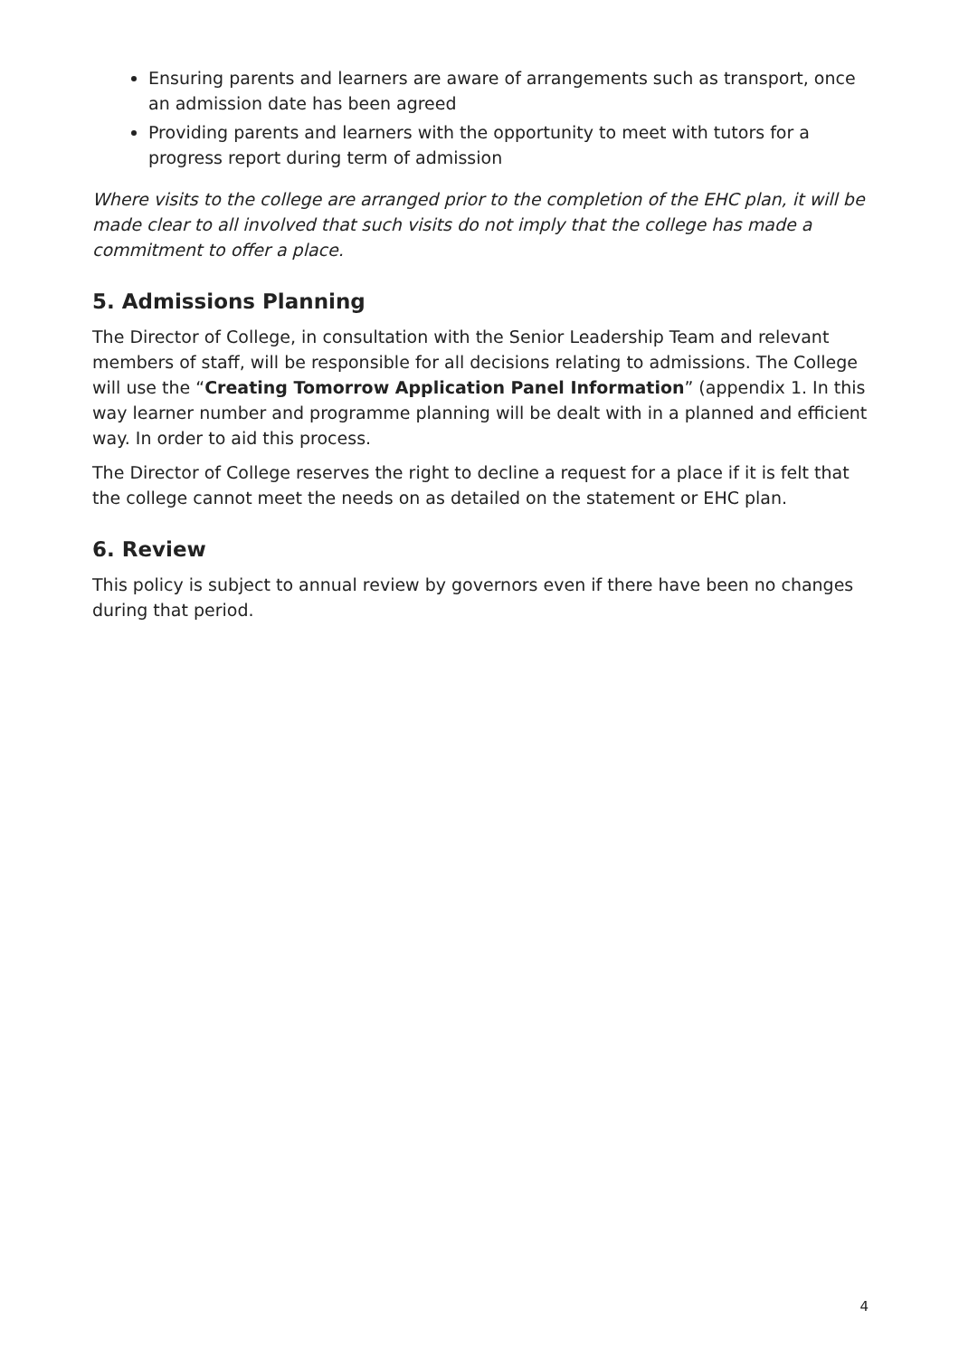Ensuring parents and learners are aware of arrangements such as transport, once an admission date has been agreed
Providing parents and learners with the opportunity to meet with tutors for a progress report during term of admission
Where visits to the college are arranged prior to the completion of the EHC plan, it will be made clear to all involved that such visits do not imply that the college has made a commitment to offer a place.
5. Admissions Planning
The Director of College, in consultation with the Senior Leadership Team and relevant members of staff, will be responsible for all decisions relating to admissions. The College will use the “Creating Tomorrow Application Panel Information” (appendix 1. In this way learner number and programme planning will be dealt with in a planned and efficient way. In order to aid this process.
The Director of College reserves the right to decline a request for a place if it is felt that the college cannot meet the needs on as detailed on the statement or EHC plan.
6. Review
This policy is subject to annual review by governors even if there have been no changes during that period.
4